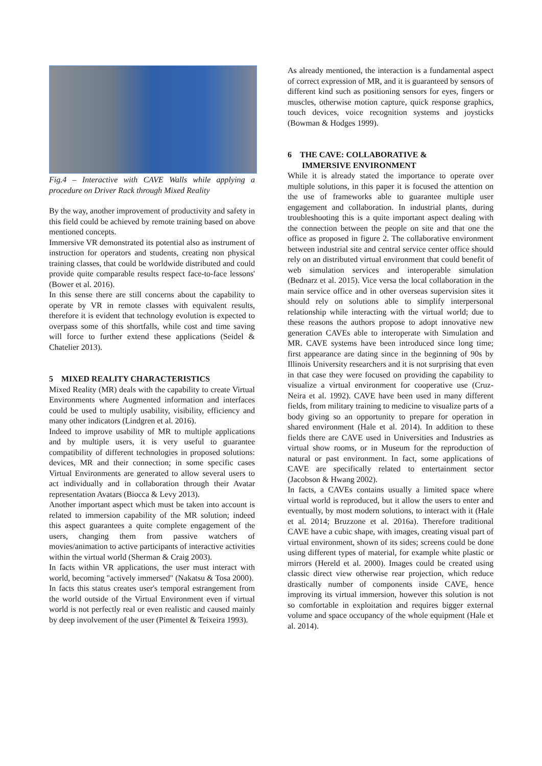Fig.4 – Interactive with CAVE Walls while applying a procedure on Driver Rack through Mixed Reality
By the way, another improvement of productivity and safety in this field could be achieved by remote training based on above mentioned concepts.
Immersive VR demonstrated its potential also as instrument of instruction for operators and students, creating non physical training classes, that could be worldwide distributed and could provide quite comparable results respect face-to-face lessons' (Bower et al. 2016).
In this sense there are still concerns about the capability to operate by VR in remote classes with equivalent results, therefore it is evident that technology evolution is expected to overpass some of this shortfalls, while cost and time saving will force to further extend these applications (Seidel & Chatelier 2013).
5 MIXED REALITY CHARACTERISTICS
Mixed Reality (MR) deals with the capability to create Virtual Environments where Augmented information and interfaces could be used to multiply usability, visibility, efficiency and many other indicators (Lindgren et al. 2016).
Indeed to improve usability of MR to multiple applications and by multiple users, it is very useful to guarantee compatibility of different technologies in proposed solutions: devices, MR and their connection; in some specific cases Virtual Environments are generated to allow several users to act individually and in collaboration through their Avatar representation Avatars (Biocca & Levy 2013).
Another important aspect which must be taken into account is related to immersion capability of the MR solution; indeed this aspect guarantees a quite complete engagement of the users, changing them from passive watchers of movies/animation to active participants of interactive activities within the virtual world (Sherman & Craig 2003).
In facts within VR applications, the user must interact with world, becoming "actively immersed" (Nakatsu & Tosa 2000).
In facts this status creates user's temporal estrangement from the world outside of the Virtual Environment even if virtual world is not perfectly real or even realistic and caused mainly by deep involvement of the user (Pimentel & Teixeira 1993).
As already mentioned, the interaction is a fundamental aspect of correct expression of MR, and it is guaranteed by sensors of different kind such as positioning sensors for eyes, fingers or muscles, otherwise motion capture, quick response graphics, touch devices, voice recognition systems and joysticks (Bowman & Hodges 1999).
6 THE CAVE: COLLABORATIVE &
IMMERSIVE ENVIRONMENT
While it is already stated the importance to operate over multiple solutions, in this paper it is focused the attention on the use of frameworks able to guarantee multiple user engagement and collaboration. In industrial plants, during troubleshooting this is a quite important aspect dealing with the connection between the people on site and that one the office as proposed in figure 2. The collaborative environment between industrial site and central service center office should rely on an distributed virtual environment that could benefit of web simulation services and interoperable simulation (Bednarz et al. 2015). Vice versa the local collaboration in the main service office and in other overseas supervision sites it should rely on solutions able to simplify interpersonal relationship while interacting with the virtual world; due to these reasons the authors propose to adopt innovative new generation CAVEs able to interoperate with Simulation and MR. CAVE systems have been introduced since long time; first appearance are dating since in the beginning of 90s by Illinois University researchers and it is not surprising that even in that case they were focused on providing the capability to visualize a virtual environment for cooperative use (Cruz-Neira et al. 1992). CAVE have been used in many different fields, from military training to medicine to visualize parts of a body giving so an opportunity to prepare for operation in shared environment (Hale et al. 2014). In addition to these fields there are CAVE used in Universities and Industries as virtual show rooms, or in Museum for the reproduction of natural or past environment. In fact, some applications of CAVE are specifically related to entertainment sector (Jacobson & Hwang 2002).
In facts, a CAVEs contains usually a limited space where virtual world is reproduced, but it allow the users to enter and eventually, by most modern solutions, to interact with it (Hale et al. 2014; Bruzzone et al. 2016a). Therefore traditional CAVE have a cubic shape, with images, creating visual part of virtual environment, shown of its sides; screens could be done using different types of material, for example white plastic or mirrors (Hereld et al. 2000). Images could be created using classic direct view otherwise rear projection, which reduce drastically number of components inside CAVE, hence improving its virtual immersion, however this solution is not so comfortable in exploitation and requires bigger external volume and space occupancy of the whole equipment (Hale et al. 2014).